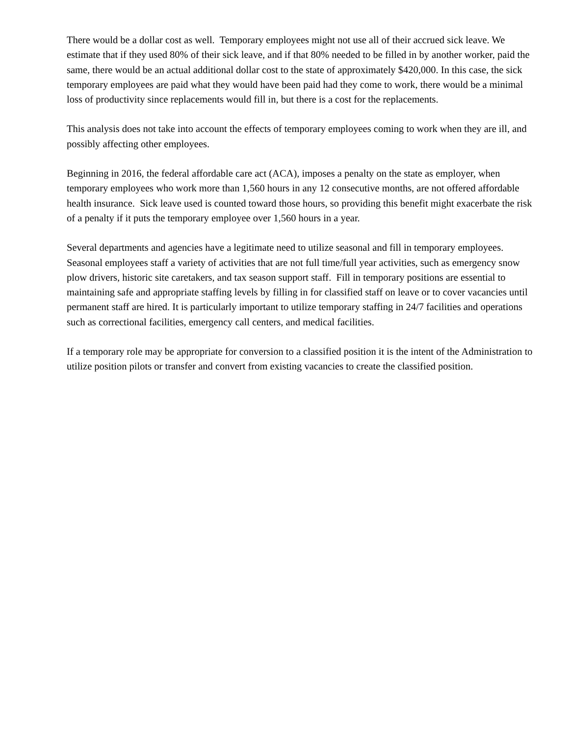There would be a dollar cost as well. Temporary employees might not use all of their accrued sick leave. We estimate that if they used 80% of their sick leave, and if that 80% needed to be filled in by another worker, paid the same, there would be an actual additional dollar cost to the state of approximately $420,000. In this case, the sick temporary employees are paid what they would have been paid had they come to work, there would be a minimal loss of productivity since replacements would fill in, but there is a cost for the replacements.
This analysis does not take into account the effects of temporary employees coming to work when they are ill, and possibly affecting other employees.
Beginning in 2016, the federal affordable care act (ACA), imposes a penalty on the state as employer, when temporary employees who work more than 1,560 hours in any 12 consecutive months, are not offered affordable health insurance. Sick leave used is counted toward those hours, so providing this benefit might exacerbate the risk of a penalty if it puts the temporary employee over 1,560 hours in a year.
Several departments and agencies have a legitimate need to utilize seasonal and fill in temporary employees. Seasonal employees staff a variety of activities that are not full time/full year activities, such as emergency snow plow drivers, historic site caretakers, and tax season support staff. Fill in temporary positions are essential to maintaining safe and appropriate staffing levels by filling in for classified staff on leave or to cover vacancies until permanent staff are hired. It is particularly important to utilize temporary staffing in 24/7 facilities and operations such as correctional facilities, emergency call centers, and medical facilities.
If a temporary role may be appropriate for conversion to a classified position it is the intent of the Administration to utilize position pilots or transfer and convert from existing vacancies to create the classified position.